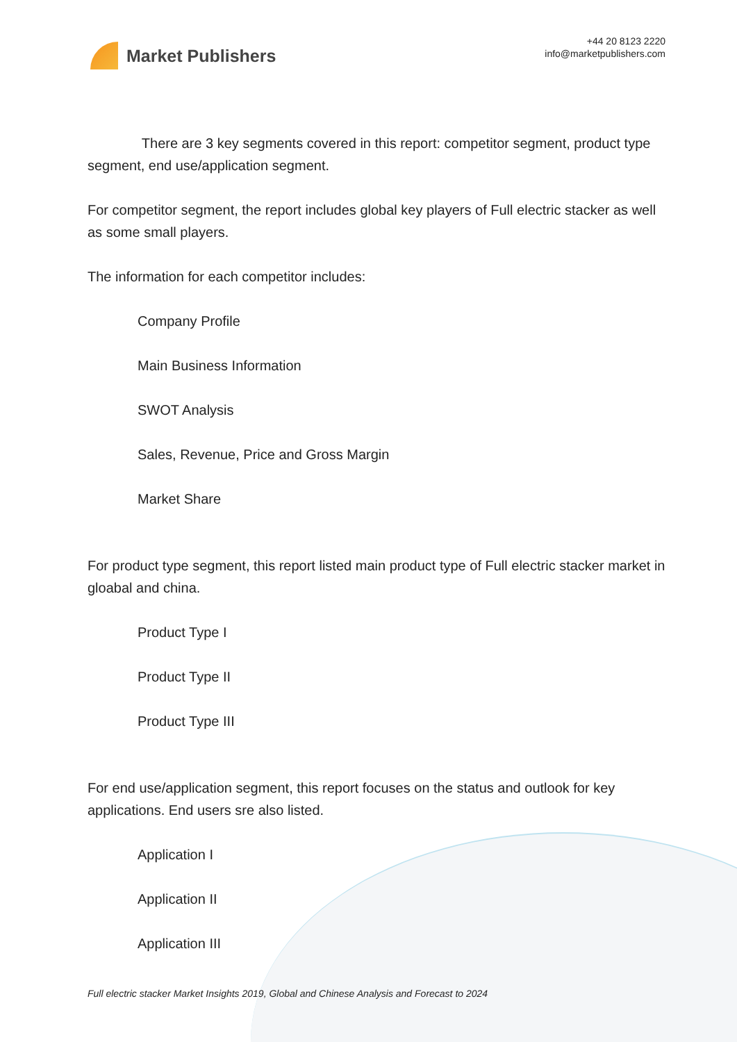Market Publishers
+44 20 8123 2220
info@marketpublishers.com
There are 3 key segments covered in this report: competitor segment, product type segment, end use/application segment.
For competitor segment, the report includes global key players of Full electric stacker as well as some small players.
The information for each competitor includes:
Company Profile
Main Business Information
SWOT Analysis
Sales, Revenue, Price and Gross Margin
Market Share
For product type segment, this report listed main product type of Full electric stacker market in gloabal and china.
Product Type I
Product Type II
Product Type III
For end use/application segment, this report focuses on the status and outlook for key applications. End users sre also listed.
Application I
Application II
Application III
Full electric stacker Market Insights 2019, Global and Chinese Analysis and Forecast to 2024